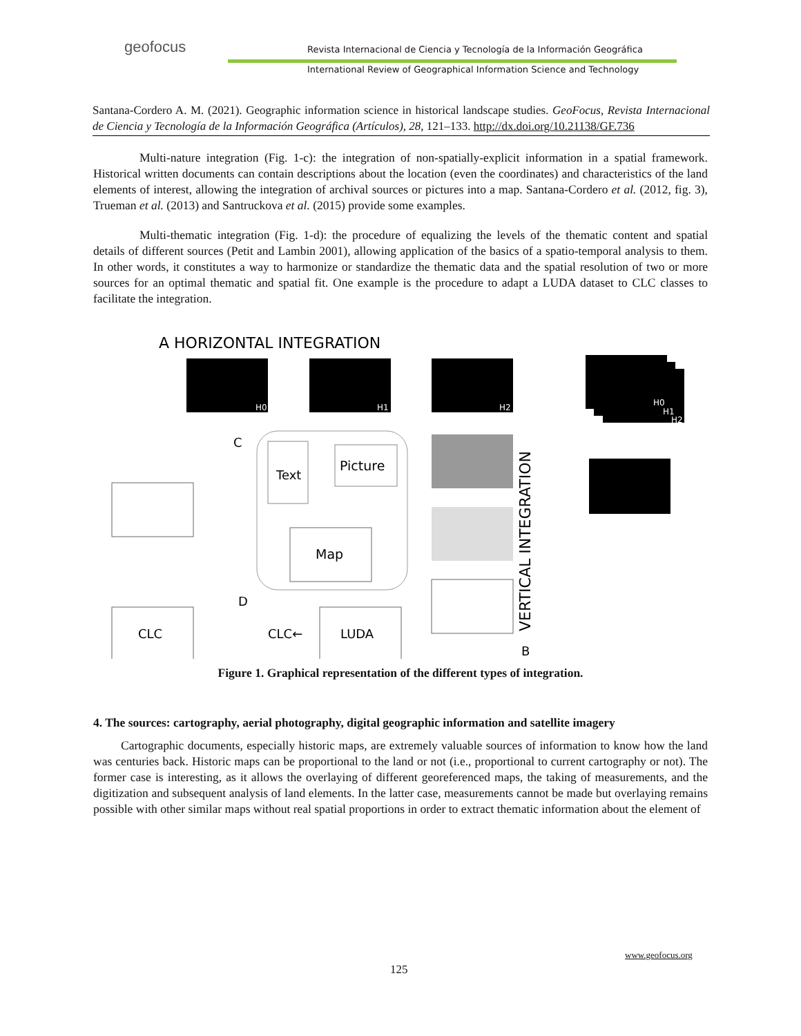geofocus
Revista Internacional de Ciencia y Tecnología de la Información Geográfica
International Review of Geographical Information Science and Technology
Santana-Cordero A. M. (2021). Geographic information science in historical landscape studies. GeoFocus, Revista Internacional de Ciencia y Tecnología de la Información Geográfica (Artículos), 28, 121–133. http://dx.doi.org/10.21138/GF.736
Multi-nature integration (Fig. 1-c): the integration of non-spatially-explicit information in a spatial framework. Historical written documents can contain descriptions about the location (even the coordinates) and characteristics of the land elements of interest, allowing the integration of archival sources or pictures into a map. Santana-Cordero et al. (2012, fig. 3), Trueman et al. (2013) and Santruckova et al. (2015) provide some examples.
Multi-thematic integration (Fig. 1-d): the procedure of equalizing the levels of the thematic content and spatial details of different sources (Petit and Lambin 2001), allowing application of the basics of a spatio-temporal analysis to them. In other words, it constitutes a way to harmonize or standardize the thematic data and the spatial resolution of two or more sources for an optimal thematic and spatial fit. One example is the procedure to adapt a LUDA dataset to CLC classes to facilitate the integration.
A HORIZONTAL INTEGRATION
H0
H1
H2
H0
H1
H2
C
Text
Picture
Map
D
CLC
CLC←
LUDA
B
VERTICAL INTEGRATION
Figure 1. Graphical representation of the different types of integration.
4. The sources: cartography, aerial photography, digital geographic information and satellite imagery
Cartographic documents, especially historic maps, are extremely valuable sources of information to know how the land was centuries back. Historic maps can be proportional to the land or not (i.e., proportional to current cartography or not). The former case is interesting, as it allows the overlaying of different georeferenced maps, the taking of measurements, and the digitization and subsequent analysis of land elements. In the latter case, measurements cannot be made but overlaying remains possible with other similar maps without real spatial proportions in order to extract thematic information about the element of
www.geofocus.org
125